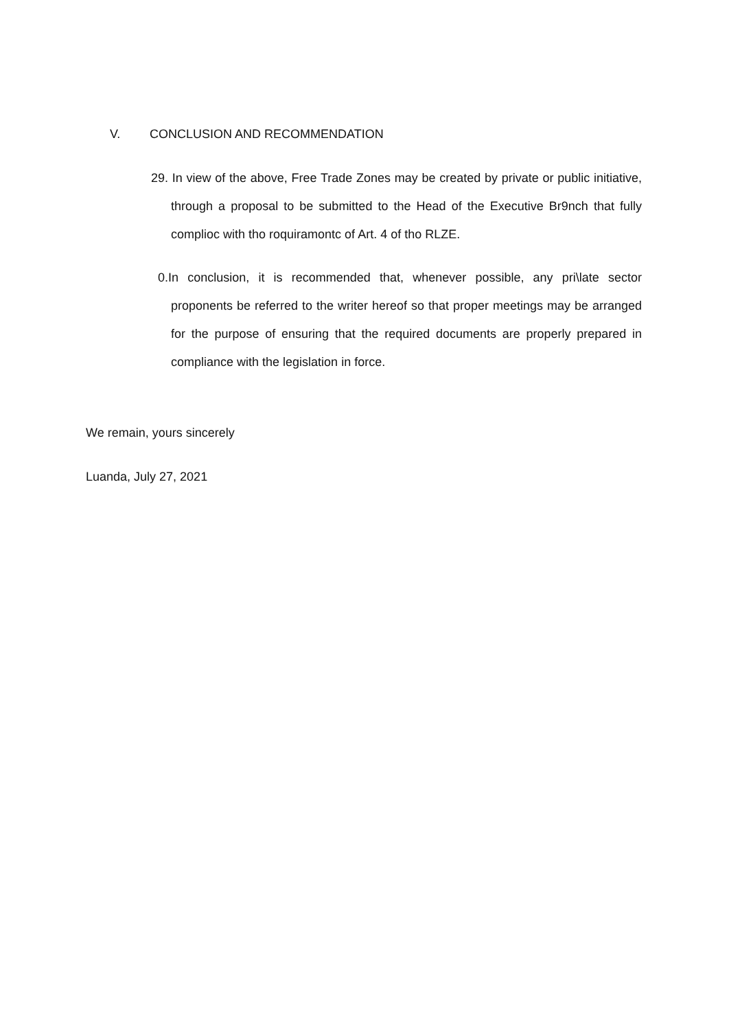V. CONCLUSION AND RECOMMENDATION
29. In view of the above, Free Trade Zones may be created by private or public initiative, through a proposal to be submitted to the Head of the Executive Br9nch that fully complioc with tho roquiramontc of Art. 4 of tho RLZE.
0. In conclusion, it is recommended that, whenever possible, any pri\late sector proponents be referred to the writer hereof so that proper meetings may be arranged for the purpose of ensuring that the required documents are properly prepared in compliance with the legislation in force.
We remain, yours sincerely
Luanda, July 27, 2021